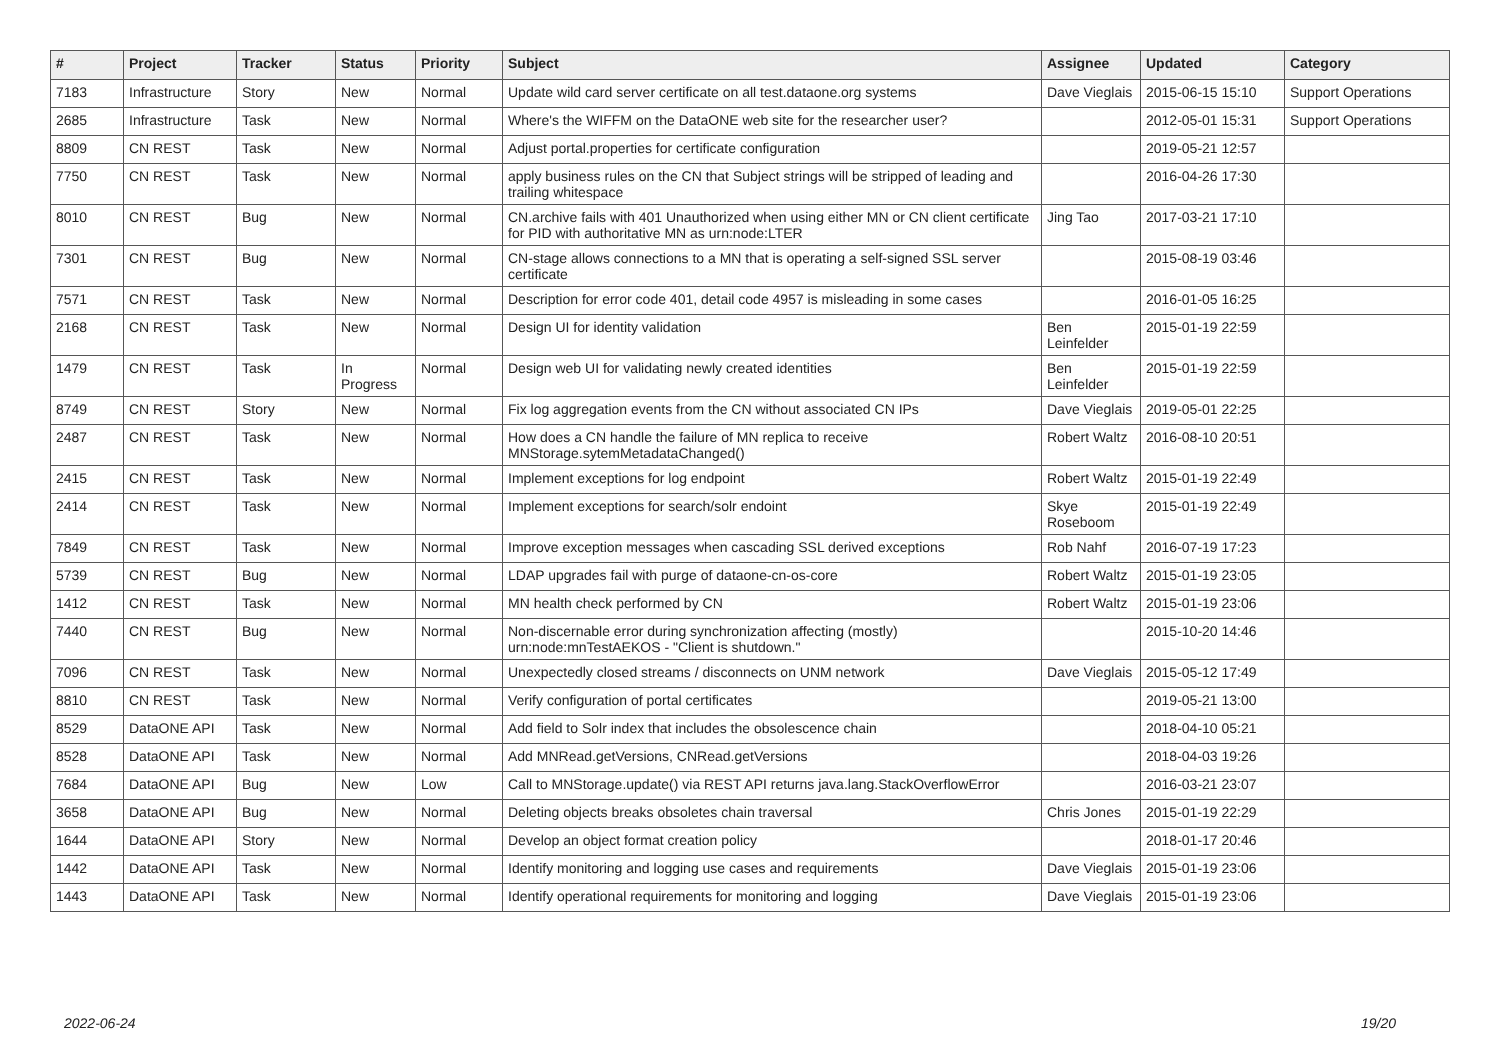| # | Project | Tracker | Status | Priority | Subject | Assignee | Updated | Category |
| --- | --- | --- | --- | --- | --- | --- | --- | --- |
| 7183 | Infrastructure | Story | New | Normal | Update wild card server certificate on all test.dataone.org systems | Dave Vieglais | 2015-06-15 15:10 | Support Operations |
| 2685 | Infrastructure | Task | New | Normal | Where's the WIFFM on the DataONE web site for the researcher user? | | 2012-05-01 15:31 | Support Operations |
| 8809 | CN REST | Task | New | Normal | Adjust portal.properties for certificate configuration | | 2019-05-21 12:57 | |
| 7750 | CN REST | Task | New | Normal | apply business rules on the CN that Subject strings will be stripped of leading and trailing whitespace | | 2016-04-26 17:30 | |
| 8010 | CN REST | Bug | New | Normal | CN.archive fails with 401 Unauthorized when using either MN or CN client certificate for PID with authoritative MN as urn:node:LTER | Jing Tao | 2017-03-21 17:10 | |
| 7301 | CN REST | Bug | New | Normal | CN-stage allows connections to a MN that is operating a self-signed SSL server certificate | | 2015-08-19 03:46 | |
| 7571 | CN REST | Task | New | Normal | Description for error code 401, detail code 4957 is misleading in some cases | | 2016-01-05 16:25 | |
| 2168 | CN REST | Task | New | Normal | Design UI for identity validation | Ben Leinfelder | 2015-01-19 22:59 | |
| 1479 | CN REST | Task | In Progress | Normal | Design web UI for validating newly created identities | Ben Leinfelder | 2015-01-19 22:59 | |
| 8749 | CN REST | Story | New | Normal | Fix log aggregation events from the CN without associated CN IPs | Dave Vieglais | 2019-05-01 22:25 | |
| 2487 | CN REST | Task | New | Normal | How does a CN handle the failure of MN replica to receive MNStorage.sytemMetadataChanged() | Robert Waltz | 2016-08-10 20:51 | |
| 2415 | CN REST | Task | New | Normal | Implement exceptions for log endpoint | Robert Waltz | 2015-01-19 22:49 | |
| 2414 | CN REST | Task | New | Normal | Implement exceptions for search/solr endoint | Skye Roseboom | 2015-01-19 22:49 | |
| 7849 | CN REST | Task | New | Normal | Improve exception messages when cascading SSL derived exceptions | Rob Nahf | 2016-07-19 17:23 | |
| 5739 | CN REST | Bug | New | Normal | LDAP upgrades fail with purge of dataone-cn-os-core | Robert Waltz | 2015-01-19 23:05 | |
| 1412 | CN REST | Task | New | Normal | MN health check performed by CN | Robert Waltz | 2015-01-19 23:06 | |
| 7440 | CN REST | Bug | New | Normal | Non-discernable error during synchronization affecting (mostly) urn:node:mnTestAEKOS - "Client is shutdown." | | 2015-10-20 14:46 | |
| 7096 | CN REST | Task | New | Normal | Unexpectedly closed streams / disconnects on UNM network | Dave Vieglais | 2015-05-12 17:49 | |
| 8810 | CN REST | Task | New | Normal | Verify configuration of portal certificates | | 2019-05-21 13:00 | |
| 8529 | DataONE API | Task | New | Normal | Add field to Solr index that includes the obsolescence chain | | 2018-04-10 05:21 | |
| 8528 | DataONE API | Task | New | Normal | Add MNRead.getVersions, CNRead.getVersions | | 2018-04-03 19:26 | |
| 7684 | DataONE API | Bug | New | Low | Call to MNStorage.update() via REST API returns java.lang.StackOverflowError | | 2016-03-21 23:07 | |
| 3658 | DataONE API | Bug | New | Normal | Deleting objects breaks obsoletes chain traversal | Chris Jones | 2015-01-19 22:29 | |
| 1644 | DataONE API | Story | New | Normal | Develop an object format creation policy | | 2018-01-17 20:46 | |
| 1442 | DataONE API | Task | New | Normal | Identify monitoring and logging use cases and requirements | Dave Vieglais | 2015-01-19 23:06 | |
| 1443 | DataONE API | Task | New | Normal | Identify operational requirements for monitoring and logging | Dave Vieglais | 2015-01-19 23:06 | |
2022-06-24 19/20